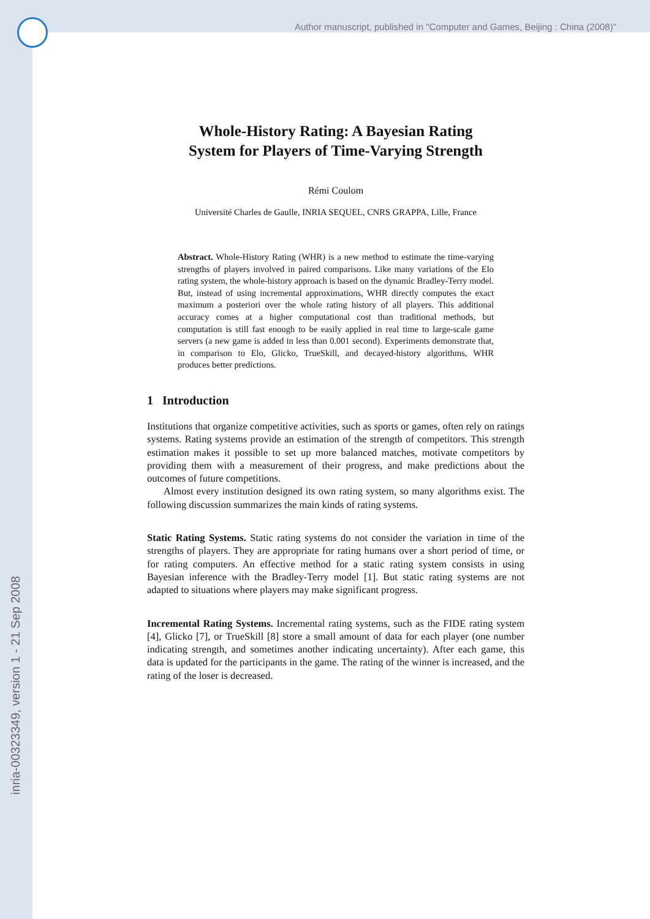Author manuscript, published in "Computer and Games, Beijing : China (2008)"
inria-00323349, version 1 - 21 Sep 2008
Whole-History Rating: A Bayesian Rating
System for Players of Time-Varying Strength
Rémi Coulom
Université Charles de Gaulle, INRIA SEQUEL, CNRS GRAPPA, Lille, France
Abstract. Whole-History Rating (WHR) is a new method to estimate the time-varying strengths of players involved in paired comparisons. Like many variations of the Elo rating system, the whole-history approach is based on the dynamic Bradley-Terry model. But, instead of using incremental approximations, WHR directly computes the exact maximum a posteriori over the whole rating history of all players. This additional accuracy comes at a higher computational cost than traditional methods, but computation is still fast enough to be easily applied in real time to large-scale game servers (a new game is added in less than 0.001 second). Experiments demonstrate that, in comparison to Elo, Glicko, TrueSkill, and decayed-history algorithms, WHR produces better predictions.
1 Introduction
Institutions that organize competitive activities, such as sports or games, often rely on ratings systems. Rating systems provide an estimation of the strength of competitors. This strength estimation makes it possible to set up more balanced matches, motivate competitors by providing them with a measurement of their progress, and make predictions about the outcomes of future competitions.
Almost every institution designed its own rating system, so many algorithms exist. The following discussion summarizes the main kinds of rating systems.
Static Rating Systems. Static rating systems do not consider the variation in time of the strengths of players. They are appropriate for rating humans over a short period of time, or for rating computers. An effective method for a static rating system consists in using Bayesian inference with the Bradley-Terry model [1]. But static rating systems are not adapted to situations where players may make significant progress.
Incremental Rating Systems. Incremental rating systems, such as the FIDE rating system [4], Glicko [7], or TrueSkill [8] store a small amount of data for each player (one number indicating strength, and sometimes another indicating uncertainty). After each game, this data is updated for the participants in the game. The rating of the winner is increased, and the rating of the loser is decreased.